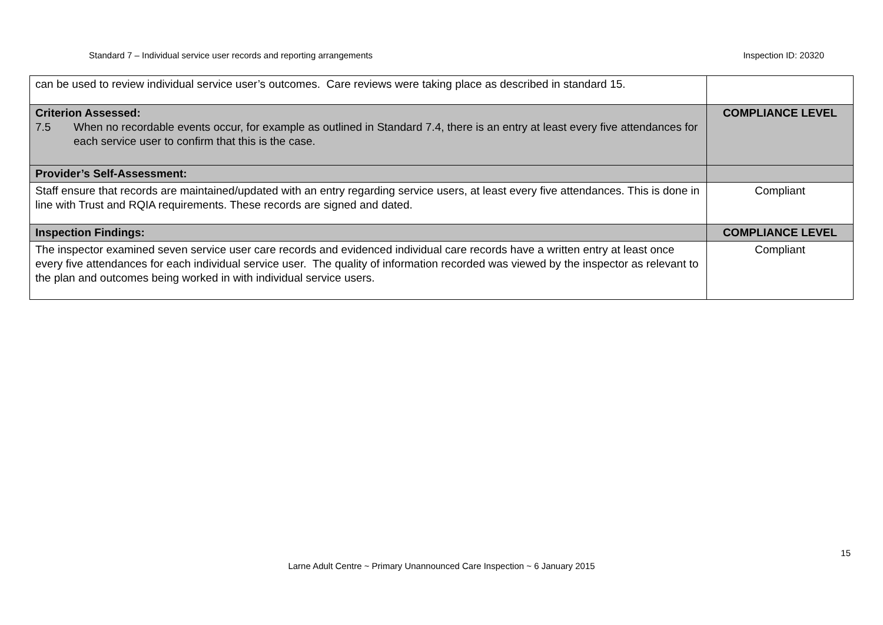Standard 7 – Individual service user records and reporting arrangements Inspection ID: 20320
| can be used to review individual service user’s outcomes. Care reviews were taking place as described in standard 15. | |
| Criterion Assessed: 7.5 When no recordable events occur, for example as outlined in Standard 7.4, there is an entry at least every five attendances for each service user to confirm that this is the case. | COMPLIANCE LEVEL |
| Provider’s Self-Assessment: | |
| Staff ensure that records are maintained/updated with an entry regarding service users, at least every five attendances. This is done in line with Trust and RQIA requirements. These records are signed and dated. | Compliant |
| Inspection Findings: | COMPLIANCE LEVEL |
| The inspector examined seven service user care records and evidenced individual care records have a written entry at least once every five attendances for each individual service user. The quality of information recorded was viewed by the inspector as relevant to the plan and outcomes being worked in with individual service users. | Compliant |
15
Larne Adult Centre ~ Primary Unannounced Care Inspection ~ 6 January 2015